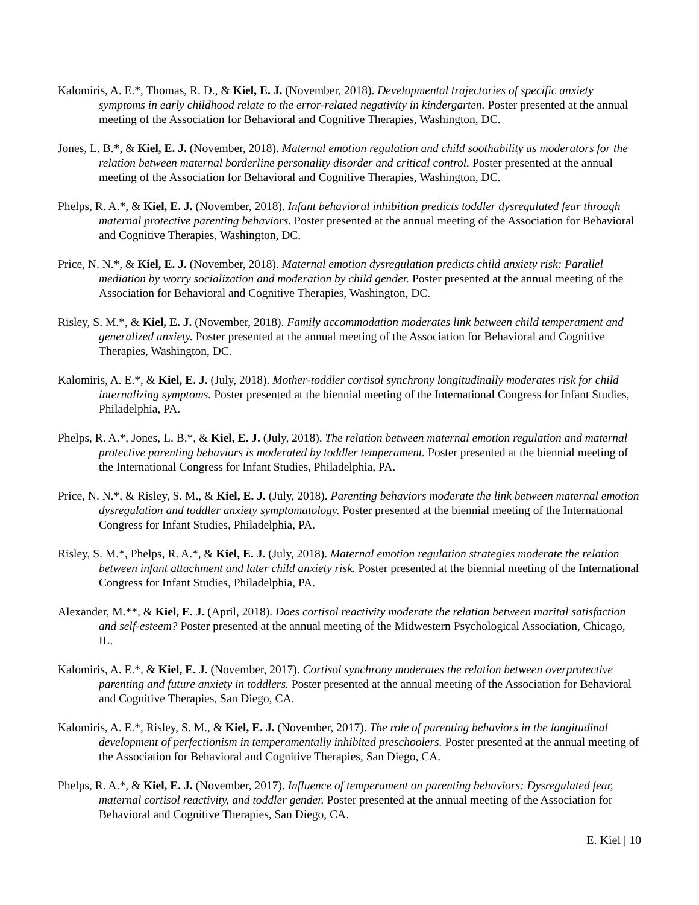Kalomiris, A. E.*, Thomas, R. D., & Kiel, E. J. (November, 2018). Developmental trajectories of specific anxiety symptoms in early childhood relate to the error-related negativity in kindergarten. Poster presented at the annual meeting of the Association for Behavioral and Cognitive Therapies, Washington, DC.
Jones, L. B.*, & Kiel, E. J. (November, 2018). Maternal emotion regulation and child soothability as moderators for the relation between maternal borderline personality disorder and critical control. Poster presented at the annual meeting of the Association for Behavioral and Cognitive Therapies, Washington, DC.
Phelps, R. A.*, & Kiel, E. J. (November, 2018). Infant behavioral inhibition predicts toddler dysregulated fear through maternal protective parenting behaviors. Poster presented at the annual meeting of the Association for Behavioral and Cognitive Therapies, Washington, DC.
Price, N. N.*, & Kiel, E. J. (November, 2018). Maternal emotion dysregulation predicts child anxiety risk: Parallel mediation by worry socialization and moderation by child gender. Poster presented at the annual meeting of the Association for Behavioral and Cognitive Therapies, Washington, DC.
Risley, S. M.*, & Kiel, E. J. (November, 2018). Family accommodation moderates link between child temperament and generalized anxiety. Poster presented at the annual meeting of the Association for Behavioral and Cognitive Therapies, Washington, DC.
Kalomiris, A. E.*, & Kiel, E. J. (July, 2018). Mother-toddler cortisol synchrony longitudinally moderates risk for child internalizing symptoms. Poster presented at the biennial meeting of the International Congress for Infant Studies, Philadelphia, PA.
Phelps, R. A.*, Jones, L. B.*, & Kiel, E. J. (July, 2018). The relation between maternal emotion regulation and maternal protective parenting behaviors is moderated by toddler temperament. Poster presented at the biennial meeting of the International Congress for Infant Studies, Philadelphia, PA.
Price, N. N.*, & Risley, S. M., & Kiel, E. J. (July, 2018). Parenting behaviors moderate the link between maternal emotion dysregulation and toddler anxiety symptomatology. Poster presented at the biennial meeting of the International Congress for Infant Studies, Philadelphia, PA.
Risley, S. M.*, Phelps, R. A.*, & Kiel, E. J. (July, 2018). Maternal emotion regulation strategies moderate the relation between infant attachment and later child anxiety risk. Poster presented at the biennial meeting of the International Congress for Infant Studies, Philadelphia, PA.
Alexander, M.**, & Kiel, E. J. (April, 2018). Does cortisol reactivity moderate the relation between marital satisfaction and self-esteem? Poster presented at the annual meeting of the Midwestern Psychological Association, Chicago, IL.
Kalomiris, A. E.*, & Kiel, E. J. (November, 2017). Cortisol synchrony moderates the relation between overprotective parenting and future anxiety in toddlers. Poster presented at the annual meeting of the Association for Behavioral and Cognitive Therapies, San Diego, CA.
Kalomiris, A. E.*, Risley, S. M., & Kiel, E. J. (November, 2017). The role of parenting behaviors in the longitudinal development of perfectionism in temperamentally inhibited preschoolers. Poster presented at the annual meeting of the Association for Behavioral and Cognitive Therapies, San Diego, CA.
Phelps, R. A.*, & Kiel, E. J. (November, 2017). Influence of temperament on parenting behaviors: Dysregulated fear, maternal cortisol reactivity, and toddler gender. Poster presented at the annual meeting of the Association for Behavioral and Cognitive Therapies, San Diego, CA.
E. Kiel | 10